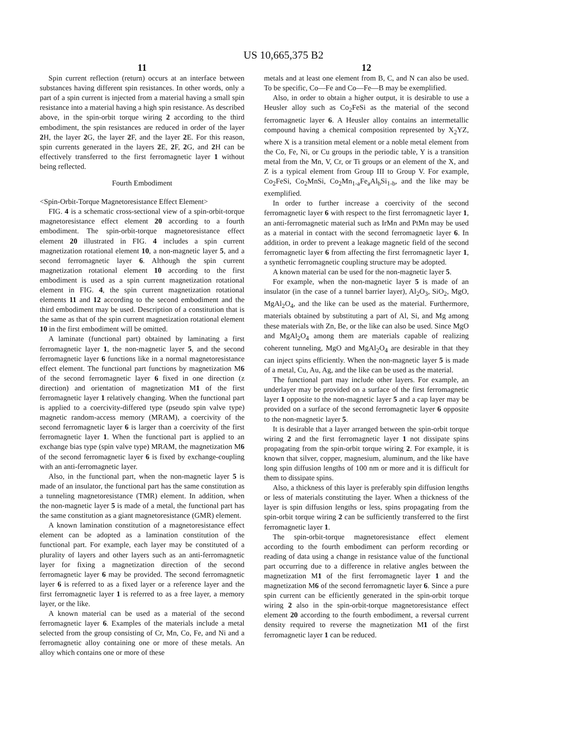US 10,665,375 B2
11
Spin current reflection (return) occurs at an interface between substances having different spin resistances. In other words, only a part of a spin current is injected from a material having a small spin resistance into a material having a high spin resistance. As described above, in the spin-orbit torque wiring 2 according to the third embodiment, the spin resistances are reduced in order of the layer 2 H, the layer 2 G, the layer 2 F, and the layer 2 E. For this reason, spin currents generated in the layers 2 E, 2 F, 2 G, and 2 H can be effectively transferred to the first ferromagnetic layer 1 without being reflected.
Fourth Embodiment
<Spin-Orbit-Torque Magnetoresistance Effect Element>
FIG. 4 is a schematic cross-sectional view of a spin-orbit-torque magnetoresistance effect element 20 according to a fourth embodiment. The spin-orbit-torque magnetoresistance effect element 20 illustrated in FIG. 4 includes a spin current magnetization rotational element 10, a non-magnetic layer 5, and a second ferromagnetic layer 6. Although the spin current magnetization rotational element 10 according to the first embodiment is used as a spin current magnetization rotational element in FIG. 4, the spin current magnetization rotational elements 11 and 12 according to the second embodiment and the third embodiment may be used. Description of a constitution that is the same as that of the spin current magnetization rotational element 10 in the first embodiment will be omitted.
A laminate (functional part) obtained by laminating a first ferromagnetic layer 1, the non-magnetic layer 5, and the second ferromagnetic layer 6 functions like in a normal magnetoresistance effect element. The functional part functions by magnetization M6 of the second ferromagnetic layer 6 fixed in one direction (z direction) and orientation of magnetization M1 of the first ferromagnetic layer 1 relatively changing. When the functional part is applied to a coercivity-differed type (pseudo spin valve type) magnetic random-access memory (MRAM), a coercivity of the second ferromagnetic layer 6 is larger than a coercivity of the first ferromagnetic layer 1. When the functional part is applied to an exchange bias type (spin valve type) MRAM, the magnetization M6 of the second ferromagnetic layer 6 is fixed by exchange-coupling with an anti-ferromagnetic layer.
Also, in the functional part, when the non-magnetic layer 5 is made of an insulator, the functional part has the same constitution as a tunneling magnetoresistance (TMR) element. In addition, when the non-magnetic layer 5 is made of a metal, the functional part has the same constitution as a giant magnetoresistance (GMR) element.
A known lamination constitution of a magnetoresistance effect element can be adopted as a lamination constitution of the functional part. For example, each layer may be constituted of a plurality of layers and other layers such as an anti-ferromagnetic layer for fixing a magnetization direction of the second ferromagnetic layer 6 may be provided. The second ferromagnetic layer 6 is referred to as a fixed layer or a reference layer and the first ferromagnetic layer 1 is referred to as a free layer, a memory layer, or the like.
A known material can be used as a material of the second ferromagnetic layer 6. Examples of the materials include a metal selected from the group consisting of Cr, Mn, Co, Fe, and Ni and a ferromagnetic alloy containing one or more of these metals. An alloy which contains one or more of these
12
metals and at least one element from B, C, and N can also be used. To be specific, Co—Fe and Co—Fe—B may be exemplified.
Also, in order to obtain a higher output, it is desirable to use a Heusler alloy such as Co<sub>2</sub>FeSi as the material of the second ferromagnetic layer 6. A Heusler alloy contains an intermetallic compound having a chemical composition represented by X<sub>2</sub>YZ, where X is a transition metal element or a noble metal element from the Co, Fe, Ni, or Cu groups in the periodic table, Y is a transition metal from the Mn, V, Cr, or Ti groups or an element of the X, and Z is a typical element from Group III to Group V. For example, Co<sub>2</sub>FeSi, Co<sub>2</sub>MnSi, Co<sub>2</sub>Mn<sub>1-a</sub>Fe<sub>a</sub>Al<sub>b</sub>Si<sub>1-b</sub>, and the like may be exemplified.
In order to further increase a coercivity of the second ferromagnetic layer 6 with respect to the first ferromagnetic layer 1, an anti-ferromagnetic material such as IrMn and PtMn may be used as a material in contact with the second ferromagnetic layer 6. In addition, in order to prevent a leakage magnetic field of the second ferromagnetic layer 6 from affecting the first ferromagnetic layer 1, a synthetic ferromagnetic coupling structure may be adopted.
A known material can be used for the non-magnetic layer 5.
For example, when the non-magnetic layer 5 is made of an insulator (in the case of a tunnel barrier layer), Al<sub>2</sub>O<sub>3</sub>, SiO<sub>2</sub>, MgO, MgAl<sub>2</sub>O<sub>4</sub>, and the like can be used as the material. Furthermore, materials obtained by substituting a part of Al, Si, and Mg among these materials with Zn, Be, or the like can also be used. Since MgO and MgAl<sub>2</sub>O<sub>4</sub> among them are materials capable of realizing coherent tunneling, MgO and MgAl<sub>2</sub>O<sub>4</sub> are desirable in that they can inject spins efficiently. When the non-magnetic layer 5 is made of a metal, Cu, Au, Ag, and the like can be used as the material.
The functional part may include other layers. For example, an underlayer may be provided on a surface of the first ferromagnetic layer 1 opposite to the non-magnetic layer 5 and a cap layer may be provided on a surface of the second ferromagnetic layer 6 opposite to the non-magnetic layer 5.
It is desirable that a layer arranged between the spin-orbit torque wiring 2 and the first ferromagnetic layer 1 not dissipate spins propagating from the spin-orbit torque wiring 2. For example, it is known that silver, copper, magnesium, aluminum, and the like have long spin diffusion lengths of 100 nm or more and it is difficult for them to dissipate spins.
Also, a thickness of this layer is preferably spin diffusion lengths or less of materials constituting the layer. When a thickness of the layer is spin diffusion lengths or less, spins propagating from the spin-orbit torque wiring 2 can be sufficiently transferred to the first ferromagnetic layer 1.
The spin-orbit-torque magnetoresistance effect element according to the fourth embodiment can perform recording or reading of data using a change in resistance value of the functional part occurring due to a difference in relative angles between the magnetization M1 of the first ferromagnetic layer 1 and the magnetization M6 of the second ferromagnetic layer 6. Since a pure spin current can be efficiently generated in the spin-orbit torque wiring 2 also in the spin-orbit-torque magnetoresistance effect element 20 according to the fourth embodiment, a reversal current density required to reverse the magnetization M1 of the first ferromagnetic layer 1 can be reduced.